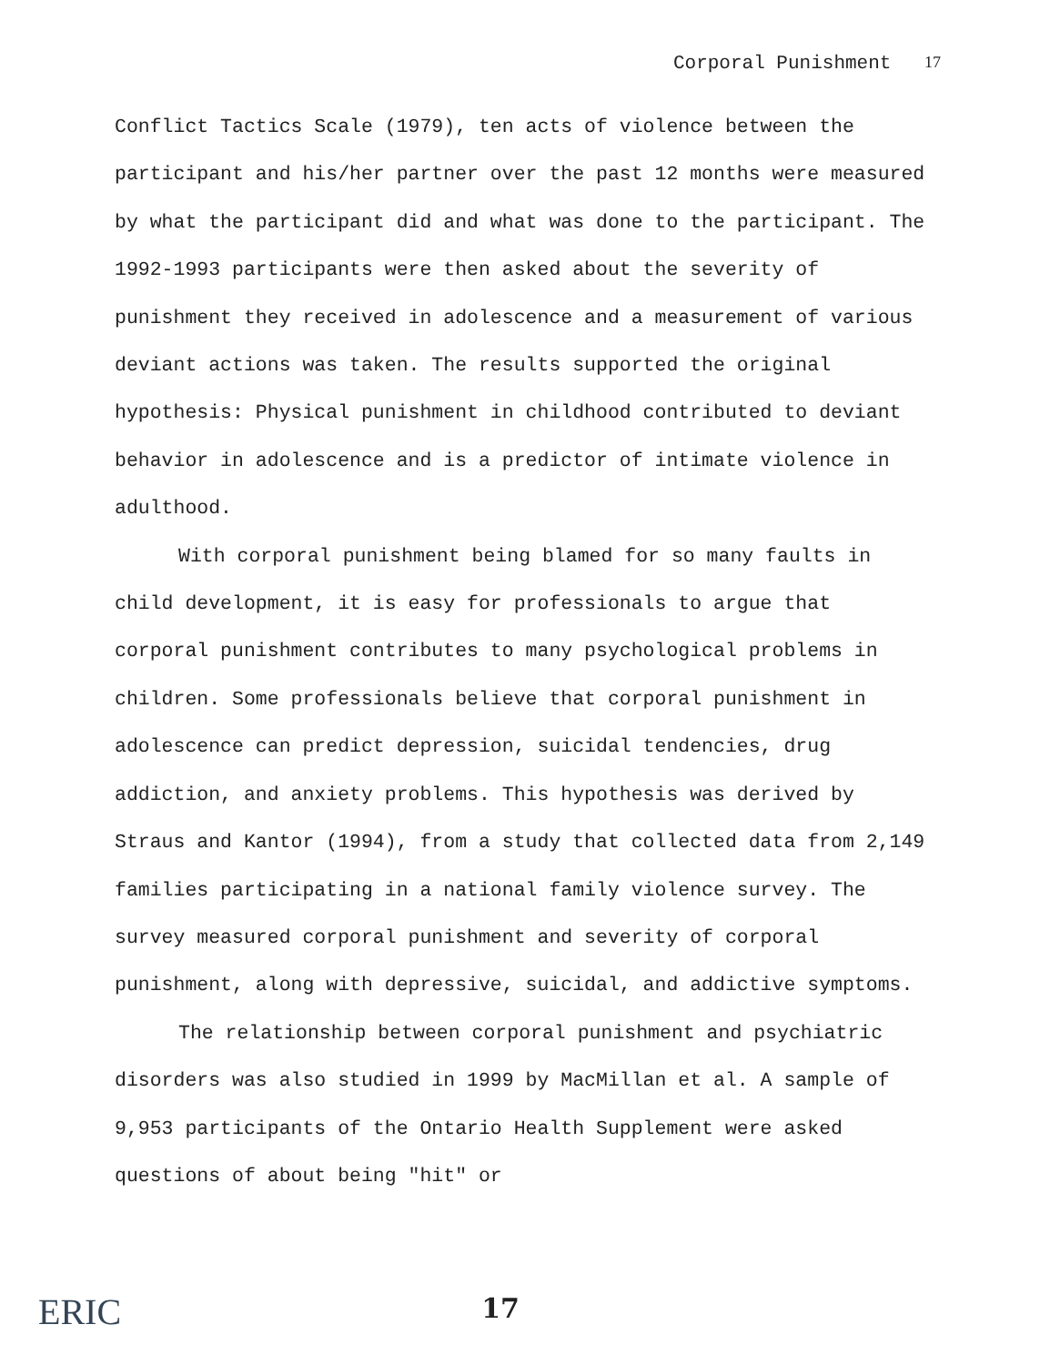Corporal Punishment 17
Conflict Tactics Scale (1979), ten acts of violence between the participant and his/her partner over the past 12 months were measured by what the participant did and what was done to the participant. The 1992-1993 participants were then asked about the severity of punishment they received in adolescence and a measurement of various deviant actions was taken. The results supported the original hypothesis: Physical punishment in childhood contributed to deviant behavior in adolescence and is a predictor of intimate violence in adulthood.
With corporal punishment being blamed for so many faults in child development, it is easy for professionals to argue that corporal punishment contributes to many psychological problems in children. Some professionals believe that corporal punishment in adolescence can predict depression, suicidal tendencies, drug addiction, and anxiety problems. This hypothesis was derived by Straus and Kantor (1994), from a study that collected data from 2,149 families participating in a national family violence survey. The survey measured corporal punishment and severity of corporal punishment, along with depressive, suicidal, and addictive symptoms.
The relationship between corporal punishment and psychiatric disorders was also studied in 1999 by MacMillan et al. A sample of 9,953 participants of the Ontario Health Supplement were asked questions of about being "hit" or
ERIC
17